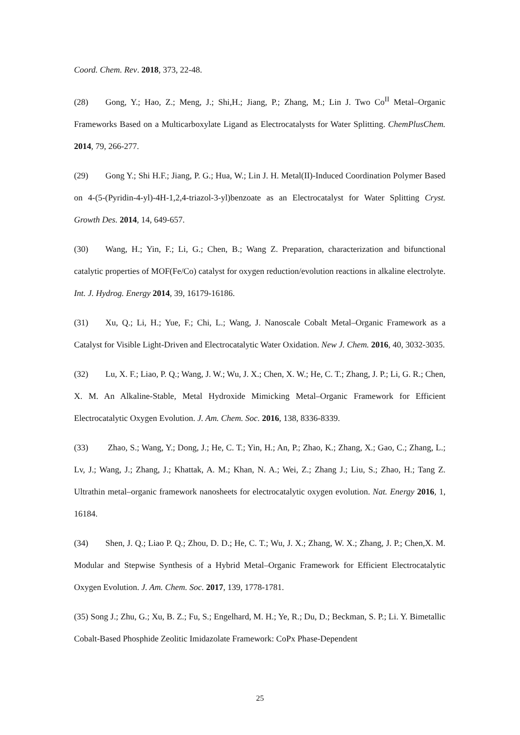Coord. Chem. Rev. 2018, 373, 22-48.
(28) Gong, Y.; Hao, Z.; Meng, J.; Shi,H.; Jiang, P.; Zhang, M.; Lin J. Two Co<sup>II</sup> Metal–Organic Frameworks Based on a Multicarboxylate Ligand as Electrocatalysts for Water Splitting. ChemPlusChem. 2014, 79, 266-277.
(29) Gong Y.; Shi H.F.; Jiang, P. G.; Hua, W.; Lin J. H. Metal(II)-Induced Coordination Polymer Based on 4-(5-(Pyridin-4-yl)-4H-1,2,4-triazol-3-yl)benzoate as an Electrocatalyst for Water Splitting Cryst. Growth Des. 2014, 14, 649-657.
(30) Wang, H.; Yin, F.; Li, G.; Chen, B.; Wang Z. Preparation, characterization and bifunctional catalytic properties of MOF(Fe/Co) catalyst for oxygen reduction/evolution reactions in alkaline electrolyte. Int. J. Hydrog. Energy 2014, 39, 16179-16186.
(31) Xu, Q.; Li, H.; Yue, F.; Chi, L.; Wang, J. Nanoscale Cobalt Metal–Organic Framework as a Catalyst for Visible Light-Driven and Electrocatalytic Water Oxidation. New J. Chem. 2016, 40, 3032-3035.
(32) Lu, X. F.; Liao, P. Q.; Wang, J. W.; Wu, J. X.; Chen, X. W.; He, C. T.; Zhang, J. P.; Li, G. R.; Chen, X. M. An Alkaline-Stable, Metal Hydroxide Mimicking Metal–Organic Framework for Efficient Electrocatalytic Oxygen Evolution. J. Am. Chem. Soc. 2016, 138, 8336-8339.
(33) Zhao, S.; Wang, Y.; Dong, J.; He, C. T.; Yin, H.; An, P.; Zhao, K.; Zhang, X.; Gao, C.; Zhang, L.; Lv, J.; Wang, J.; Zhang, J.; Khattak, A. M.; Khan, N. A.; Wei, Z.; Zhang J.; Liu, S.; Zhao, H.; Tang Z. Ultrathin metal–organic framework nanosheets for electrocatalytic oxygen evolution. Nat. Energy 2016, 1, 16184.
(34) Shen, J. Q.; Liao P. Q.; Zhou, D. D.; He, C. T.; Wu, J. X.; Zhang, W. X.; Zhang, J. P.; Chen,X. M. Modular and Stepwise Synthesis of a Hybrid Metal–Organic Framework for Efficient Electrocatalytic Oxygen Evolution. J. Am. Chem. Soc. 2017, 139, 1778-1781.
(35) Song J.; Zhu, G.; Xu, B. Z.; Fu, S.; Engelhard, M. H.; Ye, R.; Du, D.; Beckman, S. P.; Li. Y. Bimetallic Cobalt-Based Phosphide Zeolitic Imidazolate Framework: CoPx Phase-Dependent
25